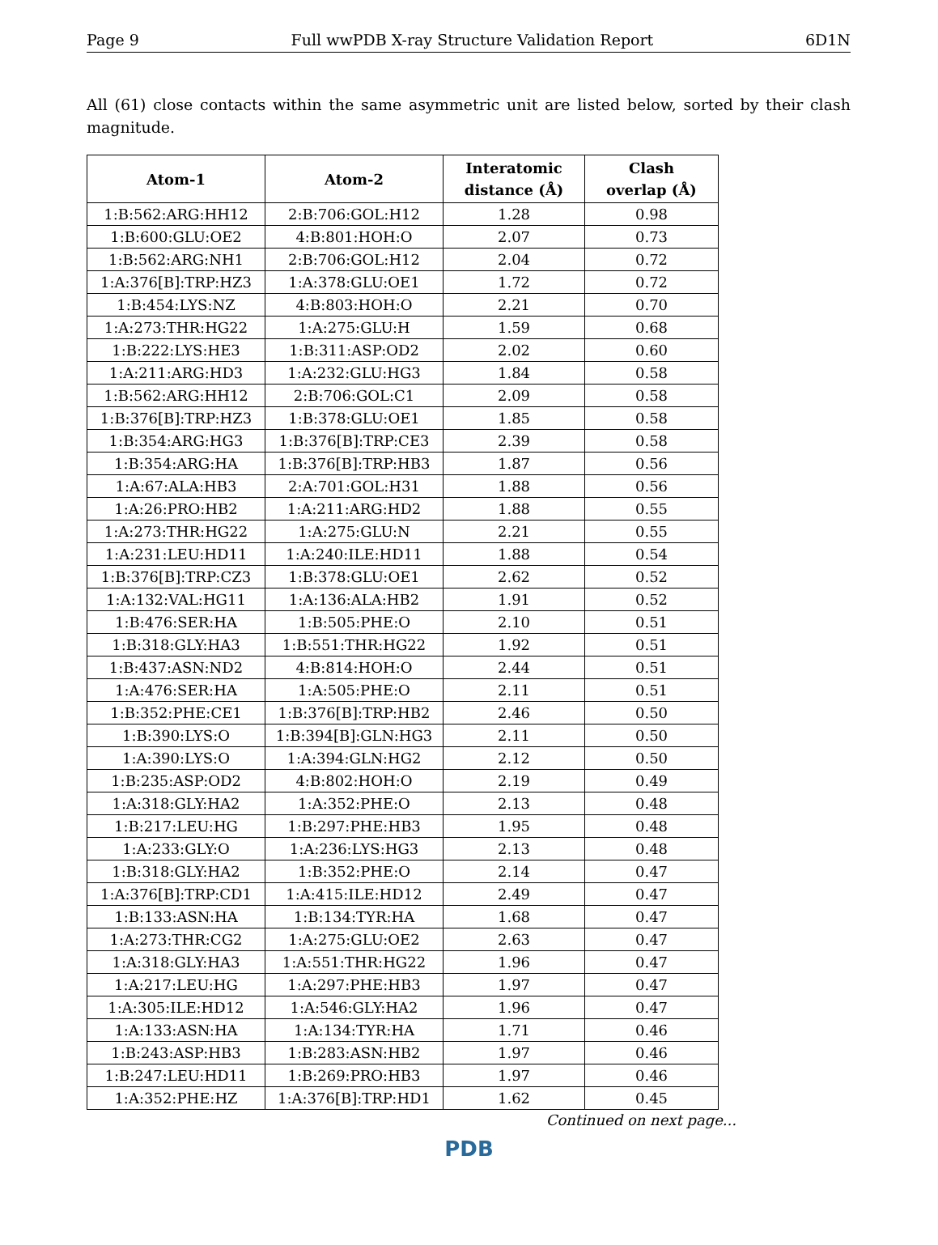Page 9 Full wwPDB X-ray Structure Validation Report 6D1N
All (61) close contacts within the same asymmetric unit are listed below, sorted by their clash magnitude.
| Atom-1 | Atom-2 | Interatomic distance (Å) | Clash overlap (Å) |
| --- | --- | --- | --- |
| 1:B:562:ARG:HH12 | 2:B:706:GOL:H12 | 1.28 | 0.98 |
| 1:B:600:GLU:OE2 | 4:B:801:HOH:O | 2.07 | 0.73 |
| 1:B:562:ARG:NH1 | 2:B:706:GOL:H12 | 2.04 | 0.72 |
| 1:A:376[B]:TRP:HZ3 | 1:A:378:GLU:OE1 | 1.72 | 0.72 |
| 1:B:454:LYS:NZ | 4:B:803:HOH:O | 2.21 | 0.70 |
| 1:A:273:THR:HG22 | 1:A:275:GLU:H | 1.59 | 0.68 |
| 1:B:222:LYS:HE3 | 1:B:311:ASP:OD2 | 2.02 | 0.60 |
| 1:A:211:ARG:HD3 | 1:A:232:GLU:HG3 | 1.84 | 0.58 |
| 1:B:562:ARG:HH12 | 2:B:706:GOL:C1 | 2.09 | 0.58 |
| 1:B:376[B]:TRP:HZ3 | 1:B:378:GLU:OE1 | 1.85 | 0.58 |
| 1:B:354:ARG:HG3 | 1:B:376[B]:TRP:CE3 | 2.39 | 0.58 |
| 1:B:354:ARG:HA | 1:B:376[B]:TRP:HB3 | 1.87 | 0.56 |
| 1:A:67:ALA:HB3 | 2:A:701:GOL:H31 | 1.88 | 0.56 |
| 1:A:26:PRO:HB2 | 1:A:211:ARG:HD2 | 1.88 | 0.55 |
| 1:A:273:THR:HG22 | 1:A:275:GLU:N | 2.21 | 0.55 |
| 1:A:231:LEU:HD11 | 1:A:240:ILE:HD11 | 1.88 | 0.54 |
| 1:B:376[B]:TRP:CZ3 | 1:B:378:GLU:OE1 | 2.62 | 0.52 |
| 1:A:132:VAL:HG11 | 1:A:136:ALA:HB2 | 1.91 | 0.52 |
| 1:B:476:SER:HA | 1:B:505:PHE:O | 2.10 | 0.51 |
| 1:B:318:GLY:HA3 | 1:B:551:THR:HG22 | 1.92 | 0.51 |
| 1:B:437:ASN:ND2 | 4:B:814:HOH:O | 2.44 | 0.51 |
| 1:A:476:SER:HA | 1:A:505:PHE:O | 2.11 | 0.51 |
| 1:B:352:PHE:CE1 | 1:B:376[B]:TRP:HB2 | 2.46 | 0.50 |
| 1:B:390:LYS:O | 1:B:394[B]:GLN:HG3 | 2.11 | 0.50 |
| 1:A:390:LYS:O | 1:A:394:GLN:HG2 | 2.12 | 0.50 |
| 1:B:235:ASP:OD2 | 4:B:802:HOH:O | 2.19 | 0.49 |
| 1:A:318:GLY:HA2 | 1:A:352:PHE:O | 2.13 | 0.48 |
| 1:B:217:LEU:HG | 1:B:297:PHE:HB3 | 1.95 | 0.48 |
| 1:A:233:GLY:O | 1:A:236:LYS:HG3 | 2.13 | 0.48 |
| 1:B:318:GLY:HA2 | 1:B:352:PHE:O | 2.14 | 0.47 |
| 1:A:376[B]:TRP:CD1 | 1:A:415:ILE:HD12 | 2.49 | 0.47 |
| 1:B:133:ASN:HA | 1:B:134:TYR:HA | 1.68 | 0.47 |
| 1:A:273:THR:CG2 | 1:A:275:GLU:OE2 | 2.63 | 0.47 |
| 1:A:318:GLY:HA3 | 1:A:551:THR:HG22 | 1.96 | 0.47 |
| 1:A:217:LEU:HG | 1:A:297:PHE:HB3 | 1.97 | 0.47 |
| 1:A:305:ILE:HD12 | 1:A:546:GLY:HA2 | 1.96 | 0.47 |
| 1:A:133:ASN:HA | 1:A:134:TYR:HA | 1.71 | 0.46 |
| 1:B:243:ASP:HB3 | 1:B:283:ASN:HB2 | 1.97 | 0.46 |
| 1:B:247:LEU:HD11 | 1:B:269:PRO:HB3 | 1.97 | 0.46 |
| 1:A:352:PHE:HZ | 1:A:376[B]:TRP:HD1 | 1.62 | 0.45 |
Continued on next page...
PDB